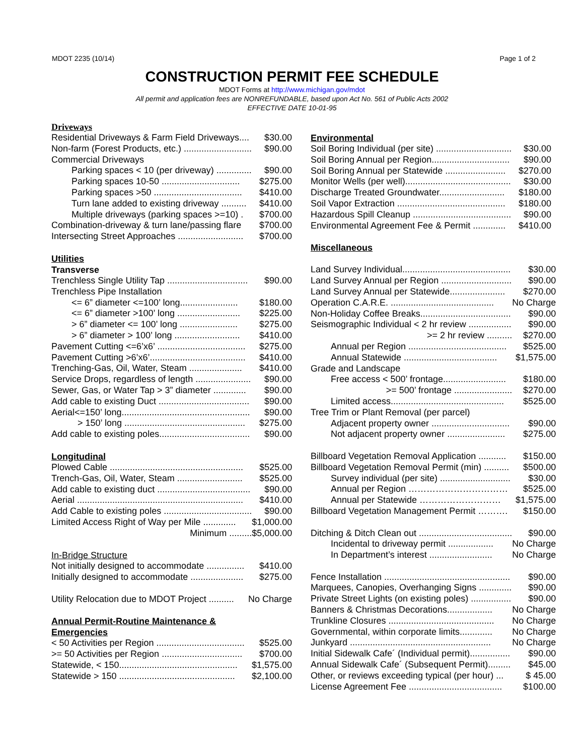MDOT 2235 (10/14) Page 1 of 2
CONSTRUCTION PERMIT FEE SCHEDULE
MDOT Forms at http://www.michigan.gov/mdot
All permit and application fees are NONREFUNDABLE, based upon Act No. 561 of Public Acts 2002
EFFECTIVE DATE 10-01-95
Driveways
| Residential Driveways & Farm Field Driveways.... | $30.00 |
| Non-farm (Forest Products, etc.) ........................... | $90.00 |
| Commercial Driveways | |
| Parking spaces < 10 (per driveway) .............. | $90.00 |
| Parking spaces 10-50 ............................... | $275.00 |
| Parking spaces >50 ................................... | $410.00 |
| Turn lane added to existing driveway .......... | $410.00 |
| Multiple driveways (parking spaces >=10) . | $700.00 |
| Combination-driveway & turn lane/passing flare | $700.00 |
| Intersecting Street Approaches .......................... | $700.00 |
Utilities
Transverse
| Trenchless Single Utility Tap ................................ | $90.00 |
| Trenchless Pipe Installation | |
| <= 6” diameter <=100’ long....................... | $180.00 |
| <= 6” diameter >100’ long ......................... | $225.00 |
| > 6” diameter <= 100’ long ....................... | $275.00 |
| > 6” diameter > 100’ long .......................... | $410.00 |
| Pavement Cutting <=6’x6’ ................................... | $275.00 |
| Pavement Cutting >6’x6’...................................... | $410.00 |
| Trenching-Gas, Oil, Water, Steam ..................... | $410.00 |
| Service Drops, regardless of length ...................... | $90.00 |
| Sewer, Gas, or Water Tap > 3” diameter ............. | $90.00 |
| Add cable to existing Duct .................................... | $90.00 |
| Aerial<=150’ long................................................... | $90.00 |
| > 150’ long ................................................ | $275.00 |
| Add cable to existing poles.................................... | $90.00 |
Longitudinal
| Plowed Cable ..................................................... | $525.00 |
| Trench-Gas, Oil, Water, Steam .......................... | $525.00 |
| Add cable to existing duct ..................................... | $90.00 |
| Aerial .................................................................. | $410.00 |
| Add Cable to existing poles ................................... | $90.00 |
| Limited Access Right of Way per Mile ............. | $1,000.00 |
| Minimum ......... | $5,000.00 |
| In-Bridge Structure | |
| Not initially designed to accommodate ............... | $410.00 |
| Initially designed to accommodate ..................... | $275.00 |
| Utility Relocation due to MDOT Project .......... | No Charge |
Annual Permit-Routine Maintenance &
Emergencies
| < 50 Activities per Region ................................... | $525.00 |
| >= 50 Activities per Region ................................ | $700.00 |
| Statewide, < 150............................................... | $1,575.00 |
| Statewide > 150 .............................................. | $2,100.00 |
Environmental
| Soil Boring Individual (per site) .............................. | $30.00 |
| Soil Boring Annual per Region............................... | $90.00 |
| Soil Boring Annual per Statewide ........................ | $270.00 |
| Monitor Wells (per well).......................................... | $30.00 |
| Discharge Treated Groundwater.......................... | $180.00 |
| Soil Vapor Extraction ........................................... | $180.00 |
| Hazardous Spill Cleanup ....................................... | $90.00 |
| Environmental Agreement Fee & Permit ............. | $410.00 |
Miscellaneous
| Land Survey Individual........................................... | $30.00 |
| Land Survey Annual per Region ............................ | $90.00 |
| Land Survey Annual per Statewide...................... | $270.00 |
| Operation C.A.R.E. ......................................... | No Charge |
| Non-Holiday Coffee Breaks.................................... | $90.00 |
| Seismographic Individual < 2 hr review ................. | $90.00 |
| >= 2 hr review .......... | $270.00 |
| Annual per Region ....................................... | $525.00 |
| Annual Statewide ..................................... | $1,575.00 |
| Grade and Landscape | |
| Free access < 500’ frontage......................... | $180.00 |
| >= 500’ frontage ....................... | $270.00 |
| Limited access............................................. | $525.00 |
| Tree Trim or Plant Removal (per parcel) | |
| Adjacent property owner ............................... | $90.00 |
| Not adjacent property owner ....................... | $275.00 |
| Billboard Vegetation Removal Application ........... | $150.00 |
| Billboard Vegetation Removal Permit (min) .......... | $500.00 |
| Survey individual (per site) ............................ | $30.00 |
| Annual per Region …………………………… | $525.00 |
| Annual per Statewide ……………………… | $1,575.00 |
| Billboard Vegetation Management Permit ………. | $150.00 |
| Ditching & Ditch Clean out ..................................... | $90.00 |
| Incidental to driveway permit .................. | No Charge |
| In Department’s interest ......................... | No Charge |
| Fence Installation .................................................. | $90.00 |
| Marquees, Canopies, Overhanging Signs ............. | $90.00 |
| Private Street Lights (on existing poles) ................ | $90.00 |
| Banners & Christmas Decorations.................. | No Charge |
| Trunkline Closures .......................................... | No Charge |
| Governmental, within corporate limits............. | No Charge |
| Junkyard ........................................................ | No Charge |
| Initial Sidewalk Cafe´ (Individual permit)................ | $90.00 |
| Annual Sidewalk Cafe´ (Subsequent Permit)......... | $45.00 |
| Other, or reviews exceeding typical (per hour) ... | $ 45.00 |
| License Agreement Fee ..................................... | $100.00 |